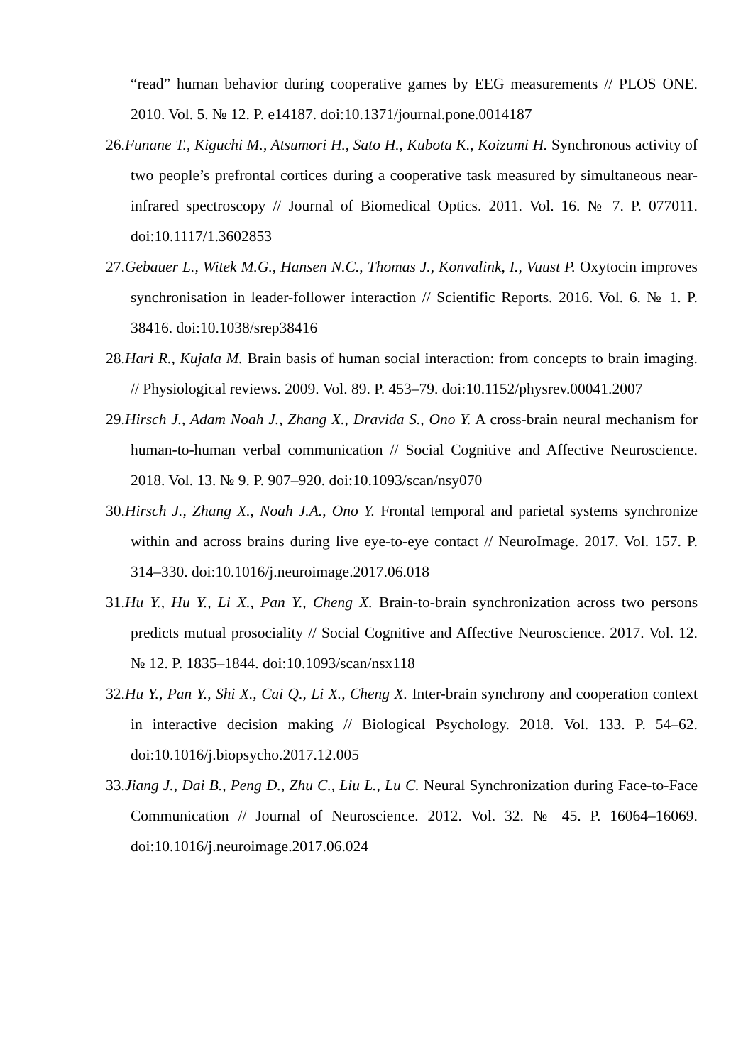“read” human behavior during cooperative games by EEG measurements // PLOS ONE. 2010. Vol. 5. № 12. P. e14187. doi:10.1371/journal.pone.0014187
26.Funane T., Kiguchi M., Atsumori H., Sato H., Kubota K., Koizumi H. Synchronous activity of two people’s prefrontal cortices during a cooperative task measured by simultaneous near-infrared spectroscopy // Journal of Biomedical Optics. 2011. Vol. 16. № 7. P. 077011. doi:10.1117/1.3602853
27.Gebauer L., Witek M.G., Hansen N.C., Thomas J., Konvalink, I., Vuust P. Oxytocin improves synchronisation in leader-follower interaction // Scientific Reports. 2016. Vol. 6. № 1. P. 38416. doi:10.1038/srep38416
28.Hari R., Kujala M. Brain basis of human social interaction: from concepts to brain imaging. // Physiological reviews. 2009. Vol. 89. P. 453–79. doi:10.1152/physrev.00041.2007
29.Hirsch J., Adam Noah J., Zhang X., Dravida S., Ono Y. A cross-brain neural mechanism for human-to-human verbal communication // Social Cognitive and Affective Neuroscience. 2018. Vol. 13. № 9. P. 907–920. doi:10.1093/scan/nsy070
30.Hirsch J., Zhang X., Noah J.A., Ono Y. Frontal temporal and parietal systems synchronize within and across brains during live eye-to-eye contact // NeuroImage. 2017. Vol. 157. P. 314–330. doi:10.1016/j.neuroimage.2017.06.018
31.Hu Y., Hu Y., Li X., Pan Y., Cheng X. Brain-to-brain synchronization across two persons predicts mutual prosociality // Social Cognitive and Affective Neuroscience. 2017. Vol. 12. № 12. P. 1835–1844. doi:10.1093/scan/nsx118
32.Hu Y., Pan Y., Shi X., Cai Q., Li X., Cheng X. Inter-brain synchrony and cooperation context in interactive decision making // Biological Psychology. 2018. Vol. 133. P. 54–62. doi:10.1016/j.biopsycho.2017.12.005
33.Jiang J., Dai B., Peng D., Zhu C., Liu L., Lu C. Neural Synchronization during Face-to-Face Communication // Journal of Neuroscience. 2012. Vol. 32. № 45. P. 16064–16069. doi:10.1016/j.neuroimage.2017.06.024